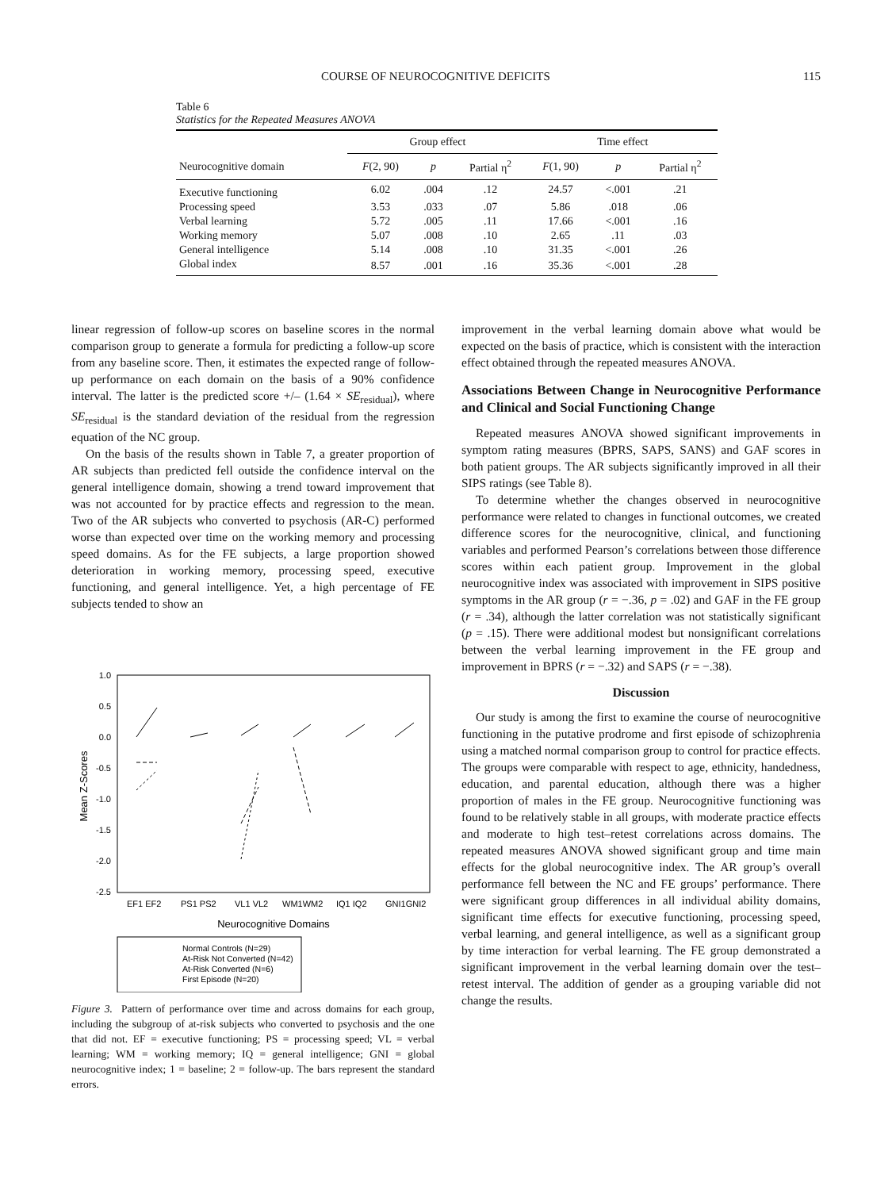COURSE OF NEUROCOGNITIVE DEFICITS 115
Table 6
Statistics for the Repeated Measures ANOVA
| | Group effect | | | Time effect | | |
| --- | --- | --- | --- | --- | --- | --- |
| Neurocognitive domain | F (2, 90) | p | Partial η<sup>2</sup> | F (1, 90) | p | Partial η<sup>2</sup> |
| Executive functioning | 6.02 | .004 | .12 | 24.57 | <.001 | .21 |
| Processing speed | 3.53 | .033 | .07 | 5.86 | .018 | .06 |
| Verbal learning | 5.72 | .005 | .11 | 17.66 | <.001 | .16 |
| Working memory | 5.07 | .008 | .10 | 2.65 | .11 | .03 |
| General intelligence | 5.14 | .008 | .10 | 31.35 | <.001 | .26 |
| Global index | 8.57 | .001 | .16 | 35.36 | <.001 | .28 |
linear regression of follow-up scores on baseline scores in the normal comparison group to generate a formula for predicting a follow-up score from any baseline score. Then, it estimates the expected range of follow-up performance on each domain on the basis of a 90% confidence interval. The latter is the predicted score +/– (1.64 × SE<sub>residual</sub>), where SE<sub>residual</sub> is the standard deviation of the residual from the regression equation of the NC group.
On the basis of the results shown in Table 7, a greater proportion of AR subjects than predicted fell outside the confidence interval on the general intelligence domain, showing a trend toward improvement that was not accounted for by practice effects and regression to the mean. Two of the AR subjects who converted to psychosis (AR-C) performed worse than expected over time on the working memory and processing speed domains. As for the FE subjects, a large proportion showed deterioration in working memory, processing speed, executive functioning, and general intelligence. Yet, a high percentage of FE subjects tended to show an
1.0
0.5
0.0
-0.5
-1.0
-1.5
-2.0
-2.5
Mean Z-Scores
EF1 EF2
PS1 PS2
VL1 VL2
WM1WM2
IQ1 IQ2
GNI1GNI2
Neurocognitive Domains
Normal Controls (N=29)
At-Risk Not Converted (N=42)
At-Risk Converted (N=6)
First Episode (N=20)
Figure 3. Pattern of performance over time and across domains for each group, including the subgroup of at-risk subjects who converted to psychosis and the one that did not. EF = executive functioning; PS = processing speed; VL = verbal learning; WM = working memory; IQ = general intelligence; GNI = global neurocognitive index; 1 = baseline; 2 = follow-up. The bars represent the standard errors.
improvement in the verbal learning domain above what would be expected on the basis of practice, which is consistent with the interaction effect obtained through the repeated measures ANOVA.
Associations Between Change in Neurocognitive Performance and Clinical and Social Functioning Change
Repeated measures ANOVA showed significant improvements in symptom rating measures (BPRS, SAPS, SANS) and GAF scores in both patient groups. The AR subjects significantly improved in all their SIPS ratings (see Table 8).
To determine whether the changes observed in neurocognitive performance were related to changes in functional outcomes, we created difference scores for the neurocognitive, clinical, and functioning variables and performed Pearson’s correlations between those difference scores within each patient group. Improvement in the global neurocognitive index was associated with improvement in SIPS positive symptoms in the AR group (r = −.36, p = .02) and GAF in the FE group (r = .34), although the latter correlation was not statistically significant (p = .15). There were additional modest but nonsignificant correlations between the verbal learning improvement in the FE group and improvement in BPRS (r = −.32) and SAPS (r = −.38).
Discussion
Our study is among the first to examine the course of neurocognitive functioning in the putative prodrome and first episode of schizophrenia using a matched normal comparison group to control for practice effects. The groups were comparable with respect to age, ethnicity, handedness, education, and parental education, although there was a higher proportion of males in the FE group. Neurocognitive functioning was found to be relatively stable in all groups, with moderate practice effects and moderate to high test–retest correlations across domains. The repeated measures ANOVA showed significant group and time main effects for the global neurocognitive index. The AR group’s overall performance fell between the NC and FE groups’ performance. There were significant group differences in all individual ability domains, significant time effects for executive functioning, processing speed, verbal learning, and general intelligence, as well as a significant group by time interaction for verbal learning. The FE group demonstrated a significant improvement in the verbal learning domain over the test–retest interval. The addition of gender as a grouping variable did not change the results.